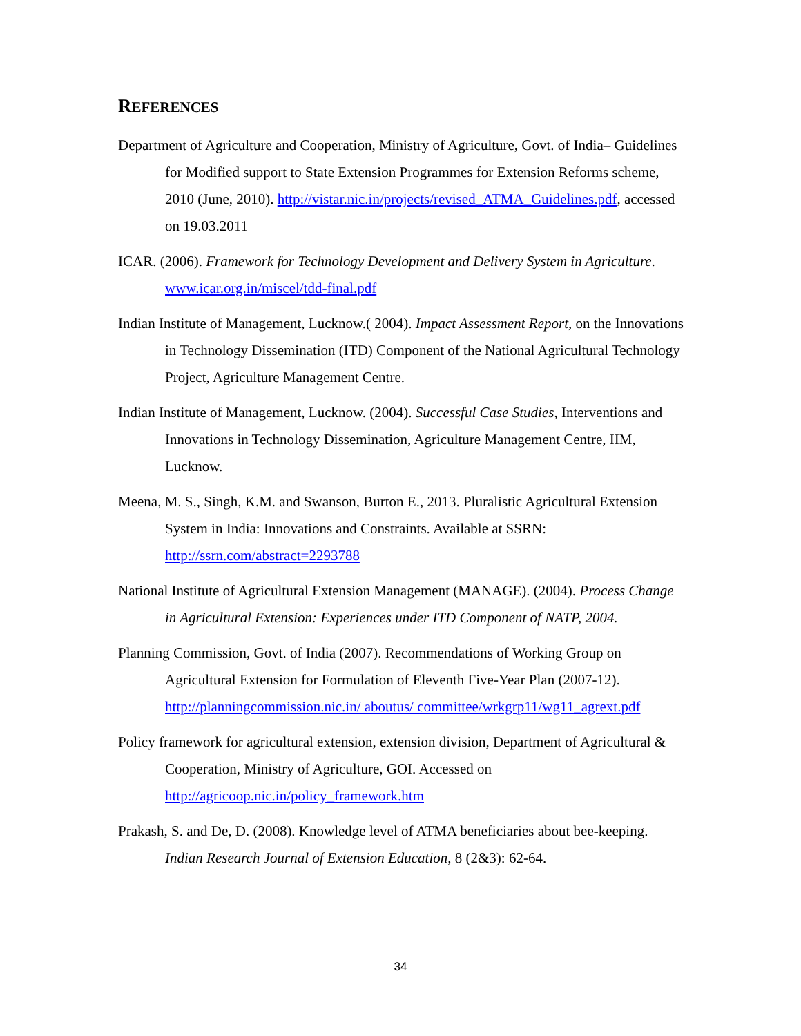REFERENCES
Department of Agriculture and Cooperation, Ministry of Agriculture, Govt. of India– Guidelines for Modified support to State Extension Programmes for Extension Reforms scheme, 2010 (June, 2010). http://vistar.nic.in/projects/revised_ATMA_Guidelines.pdf, accessed on 19.03.2011
ICAR. (2006). Framework for Technology Development and Delivery System in Agriculture. www.icar.org.in/miscel/tdd-final.pdf
Indian Institute of Management, Lucknow.( 2004). Impact Assessment Report, on the Innovations in Technology Dissemination (ITD) Component of the National Agricultural Technology Project, Agriculture Management Centre.
Indian Institute of Management, Lucknow. (2004). Successful Case Studies, Interventions and Innovations in Technology Dissemination, Agriculture Management Centre, IIM, Lucknow.
Meena, M. S., Singh, K.M. and Swanson, Burton E., 2013. Pluralistic Agricultural Extension System in India: Innovations and Constraints. Available at SSRN: http://ssrn.com/abstract=2293788
National Institute of Agricultural Extension Management (MANAGE). (2004). Process Change in Agricultural Extension: Experiences under ITD Component of NATP, 2004.
Planning Commission, Govt. of India (2007). Recommendations of Working Group on Agricultural Extension for Formulation of Eleventh Five-Year Plan (2007-12). http://planningcommission.nic.in/ aboutus/ committee/wrkgrp11/wg11_agrext.pdf
Policy framework for agricultural extension, extension division, Department of Agricultural & Cooperation, Ministry of Agriculture, GOI. Accessed on http://agricoop.nic.in/policy_framework.htm
Prakash, S. and De, D. (2008). Knowledge level of ATMA beneficiaries about bee-keeping. Indian Research Journal of Extension Education, 8 (2&3): 62-64.
34